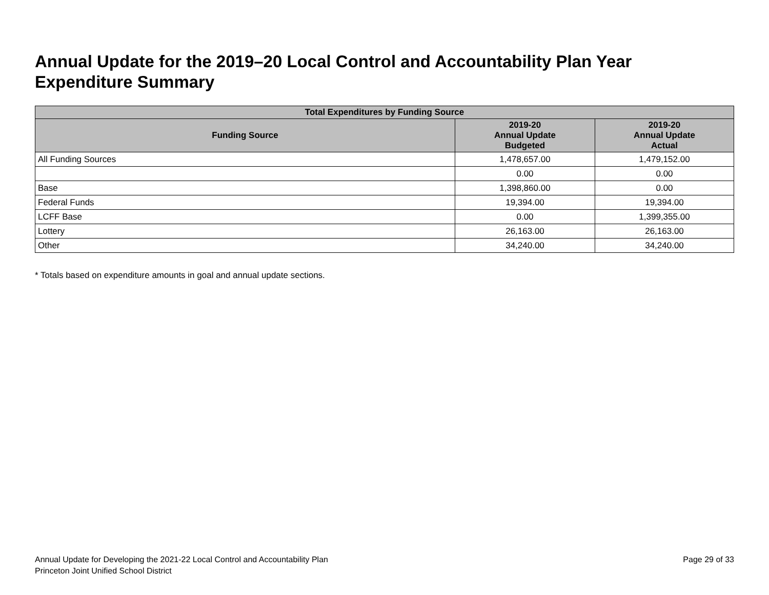Annual Update for the 2019–20 Local Control and Accountability Plan Year Expenditure Summary
| Total Expenditures by Funding Source | | |
| --- | --- | --- |
| Funding Source | 2019-20 Annual Update Budgeted | 2019-20 Annual Update Actual |
| All Funding Sources | 1,478,657.00 | 1,479,152.00 |
| | 0.00 | 0.00 |
| Base | 1,398,860.00 | 0.00 |
| Federal Funds | 19,394.00 | 19,394.00 |
| LCFF Base | 0.00 | 1,399,355.00 |
| Lottery | 26,163.00 | 26,163.00 |
| Other | 34,240.00 | 34,240.00 |
* Totals based on expenditure amounts in goal and annual update sections.
Annual Update for Developing the 2021-22 Local Control and Accountability Plan
Princeton Joint Unified School District
Page 29 of 33